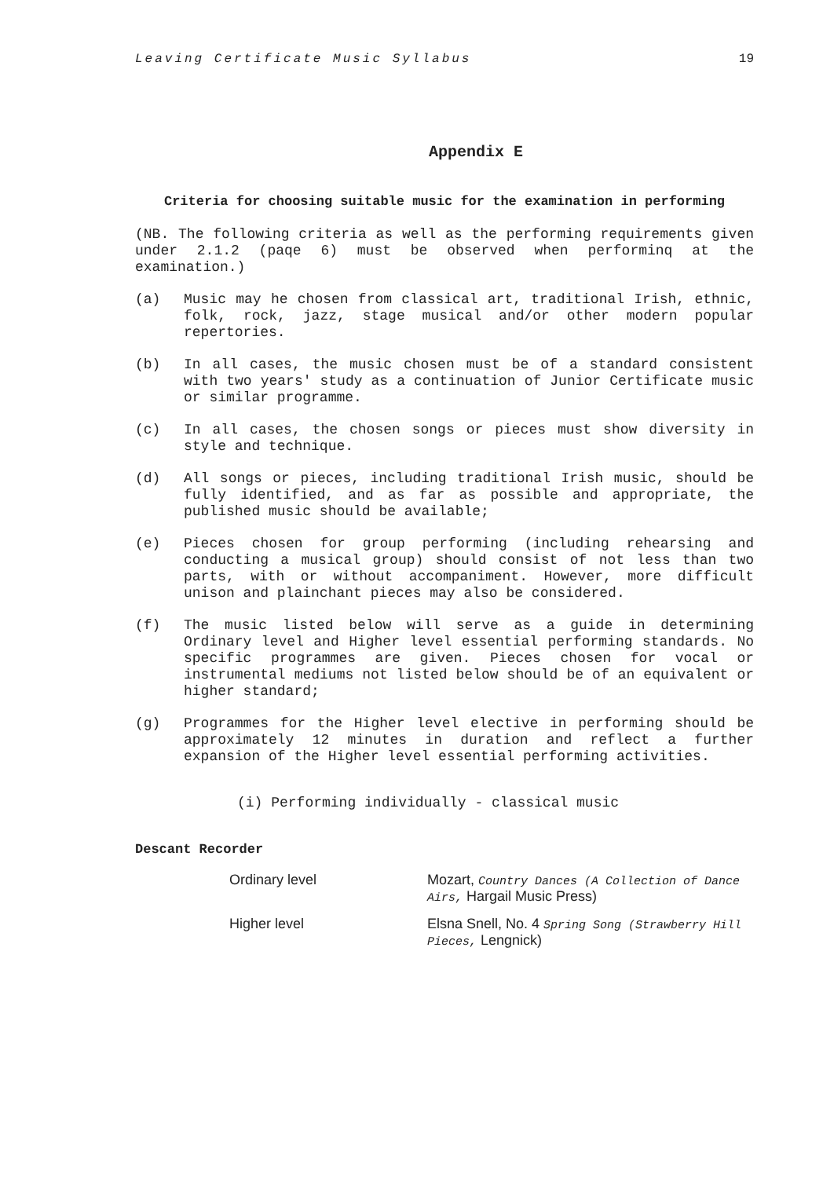Leaving Certificate Music Syllabus 19
Appendix E
Criteria for choosing suitable music for the examination in performing
(NB. The following criteria as well as the performing requirements given under 2.1.2 (paqe 6) must be observed when performinq at the examination.)
(a) Music may he chosen from classical art, traditional Irish, ethnic, folk, rock, jazz, stage musical and/or other modern popular repertories.
(b) In all cases, the music chosen must be of a standard consistent with two years' study as a continuation of Junior Certificate music or similar programme.
(c) In all cases, the chosen songs or pieces must show diversity in style and technique.
(d) All songs or pieces, including traditional Irish music, should be fully identified, and as far as possible and appropriate, the published music should be available;
(e) Pieces chosen for group performing (including rehearsing and conducting a musical group) should consist of not less than two parts, with or without accompaniment. However, more difficult unison and plainchant pieces may also be considered.
(f) The music listed below will serve as a guide in determining Ordinary level and Higher level essential performing standards. No specific programmes are given. Pieces chosen for vocal or instrumental mediums not listed below should be of an equivalent or higher standard;
(g) Programmes for the Higher level elective in performing should be approximately 12 minutes in duration and reflect a further expansion of the Higher level essential performing activities.
(i) Performing individually - classical music
Descant Recorder
| Ordinary level | Mozart, Country Dances (A Collection of Dance Airs, Hargail Music Press) |
| Higher level | Elsna Snell, No. 4 Spring Song (Strawberry Hill Pieces, Lengnick) |